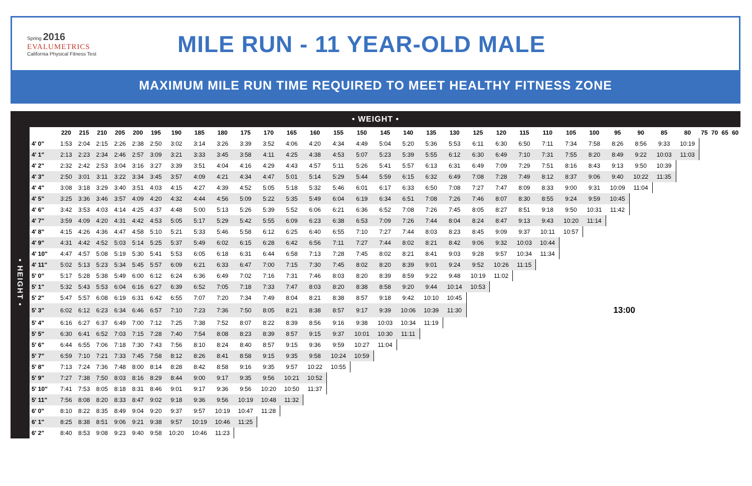Spring 2016
EVALUMETRICS
California Physical Fitness Test
MILE RUN - 11 YEAR-OLD MALE
MAXIMUM MILE RUN TIME REQUIRED TO MEET HEALTHY FITNESS ZONE
• WEIGHT •
| • HEIGHT • | | 220 | 215 | 210 | 205 | 200 | 195 | 190 | 185 | 180 | 175 | 170 | 165 | 160 | 155 | 150 | 145 | 140 | 135 | 130 | 125 | 120 | 115 | 110 | 105 | 100 | 95 | 90 | 85 | 80 | 75 | 70 | 65 | 60 |
| | 4' 0" | 1:53 | 2:04 | 2:15 | 2:26 | 2:38 | 2:50 | 3:02 | 3:14 | 3:26 | 3:39 | 3:52 | 4:06 | 4:20 | 4:34 | 4:49 | 5:04 | 5:20 | 5:36 | 5:53 | 6:11 | 6:30 | 6:50 | 7:11 | 7:34 | 7:58 | 8:26 | 8:56 | 9:33 | 10:19 | | | | |
| | 4' 1" | 2:13 | 2:23 | 2:34 | 2:46 | 2:57 | 3:09 | 3:21 | 3:33 | 3:45 | 3:58 | 4:11 | 4:25 | 4:38 | 4:53 | 5:07 | 5:23 | 5:39 | 5:55 | 6:12 | 6:30 | 6:49 | 7:10 | 7:31 | 7:55 | 8:20 | 8:49 | 9:22 | 10:03 | 11:03 | | | | |
| | 4' 2" | 2:32 | 2:42 | 2:53 | 3:04 | 3:16 | 3:27 | 3:39 | 3:51 | 4:04 | 4:16 | 4:29 | 4:43 | 4:57 | 5:11 | 5:26 | 5:41 | 5:57 | 6:13 | 6:31 | 6:49 | 7:09 | 7:29 | 7:51 | 8:16 | 8:43 | 9:13 | 9:50 | 10:39 | | | | | |
| | 4' 3" | 2:50 | 3:01 | 3:11 | 3:22 | 3:34 | 3:45 | 3:57 | 4:09 | 4:21 | 4:34 | 4:47 | 5:01 | 5:14 | 5:29 | 5:44 | 5:59 | 6:15 | 6:32 | 6:49 | 7:08 | 7:28 | 7:49 | 8:12 | 8:37 | 9:06 | 9:40 | 10:22 | 11:35 | | | | | |
| | 4' 4" | 3:08 | 3:18 | 3:29 | 3:40 | 3:51 | 4:03 | 4:15 | 4:27 | 4:39 | 4:52 | 5:05 | 5:18 | 5:32 | 5:46 | 6:01 | 6:17 | 6:33 | 6:50 | 7:08 | 7:27 | 7:47 | 8:09 | 8:33 | 9:00 | 9:31 | 10:09 | 11:04 | | | | | | |
| | 4' 5" | 3:25 | 3:36 | 3:46 | 3:57 | 4:09 | 4:20 | 4:32 | 4:44 | 4:56 | 5:09 | 5:22 | 5:35 | 5:49 | 6:04 | 6:19 | 6:34 | 6:51 | 7:08 | 7:26 | 7:46 | 8:07 | 8:30 | 8:55 | 9:24 | 9:59 | 10:45 | | | | | | | |
| | 4' 6" | 3:42 | 3:53 | 4:03 | 4:14 | 4:25 | 4:37 | 4:48 | 5:00 | 5:13 | 5:26 | 5:39 | 5:52 | 6:06 | 6:21 | 6:36 | 6:52 | 7:08 | 7:26 | 7:45 | 8:05 | 8:27 | 8:51 | 9:18 | 9:50 | 10:31 | 11:42 | | | | | | | |
| | 4' 7" | 3:59 | 4:09 | 4:20 | 4:31 | 4:42 | 4:53 | 5:05 | 5:17 | 5:29 | 5:42 | 5:55 | 6:09 | 6:23 | 6:38 | 6:53 | 7:09 | 7:26 | 7:44 | 8:04 | 8:24 | 8:47 | 9:13 | 9:43 | 10:20 | 11:14 | | | | | | | | |
| | 4' 8" | 4:15 | 4:26 | 4:36 | 4:47 | 4:58 | 5:10 | 5:21 | 5:33 | 5:46 | 5:58 | 6:12 | 6:25 | 6:40 | 6:55 | 7:10 | 7:27 | 7:44 | 8:03 | 8:23 | 8:45 | 9:09 | 9:37 | 10:11 | 10:57 | | | | | | | | | |
| | 4' 9" | 4:31 | 4:42 | 4:52 | 5:03 | 5:14 | 5:25 | 5:37 | 5:49 | 6:02 | 6:15 | 6:28 | 6:42 | 6:56 | 7:11 | 7:27 | 7:44 | 8:02 | 8:21 | 8:42 | 9:06 | 9:32 | 10:03 | 10:44 | | | | | | | | | | |
| | 4' 10" | 4:47 | 4:57 | 5:08 | 5:19 | 5:30 | 5:41 | 5:53 | 6:05 | 6:18 | 6:31 | 6:44 | 6:58 | 7:13 | 7:28 | 7:45 | 8:02 | 8:21 | 8:41 | 9:03 | 9:28 | 9:57 | 10:34 | 11:34 | | | | | | | | | | |
| | 4' 11" | 5:02 | 5:13 | 5:23 | 5:34 | 5:45 | 5:57 | 6:09 | 6:21 | 6:33 | 6:47 | 7:00 | 7:15 | 7:30 | 7:45 | 8:02 | 8:20 | 8:39 | 9:01 | 9:24 | 9:52 | 10:26 | 11:15 | | | | | | | | | | | |
| | 5' 0" | 5:17 | 5:28 | 5:38 | 5:49 | 6:00 | 6:12 | 6:24 | 6:36 | 6:49 | 7:02 | 7:16 | 7:31 | 7:46 | 8:03 | 8:20 | 8:39 | 8:59 | 9:22 | 9:48 | 10:19 | 11:02 | | | | | | | | | | | | |
| | 5' 1" | 5:32 | 5:43 | 5:53 | 6:04 | 6:16 | 6:27 | 6:39 | 6:52 | 7:05 | 7:18 | 7:33 | 7:47 | 8:03 | 8:20 | 8:38 | 8:58 | 9:20 | 9:44 | 10:14 | 10:53 | | | | | | | | | | | | | |
| | 5' 2" | 5:47 | 5:57 | 6:08 | 6:19 | 6:31 | 6:42 | 6:55 | 7:07 | 7:20 | 7:34 | 7:49 | 8:04 | 8:21 | 8:38 | 8:57 | 9:18 | 9:42 | 10:10 | 10:45 | | | | | | | | | | | | | | |
| | 5' 3" | 6:02 | 6:12 | 6:23 | 6:34 | 6:46 | 6:57 | 7:10 | 7:23 | 7:36 | 7:50 | 8:05 | 8:21 | 8:38 | 8:57 | 9:17 | 9:39 | 10:06 | 10:39 | 11:30 | 13:00 | | | | | | | | | | | | | |
| | 5' 4" | 6:16 | 6:27 | 6:37 | 6:49 | 7:00 | 7:12 | 7:25 | 7:38 | 7:52 | 8:07 | 8:22 | 8:39 | 8:56 | 9:16 | 9:38 | 10:03 | 10:34 | 11:19 | | | | | | | | | | | | | | | |
| | 5' 5" | 6:30 | 6:41 | 6:52 | 7:03 | 7:15 | 7:28 | 7:40 | 7:54 | 8:08 | 8:23 | 8:39 | 8:57 | 9:15 | 9:37 | 10:01 | 10:30 | 11:11 | | | | | | | | | | | | | | | | |
| | 5' 6" | 6:44 | 6:55 | 7:06 | 7:18 | 7:30 | 7:43 | 7:56 | 8:10 | 8:24 | 8:40 | 8:57 | 9:15 | 9:36 | 9:59 | 10:27 | 11:04 | | | | | | | | | | | | | | | | | |
| | 5' 7" | 6:59 | 7:10 | 7:21 | 7:33 | 7:45 | 7:58 | 8:12 | 8:26 | 8:41 | 8:58 | 9:15 | 9:35 | 9:58 | 10:24 | 10:59 | | | | | | | | | | | | | | | | | | |
| | 5' 8" | 7:13 | 7:24 | 7:36 | 7:48 | 8:00 | 8:14 | 8:28 | 8:42 | 8:58 | 9:16 | 9:35 | 9:57 | 10:22 | 10:55 | | | | | | | | | | | | | | | | | | | |
| | 5' 9" | 7:27 | 7:38 | 7:50 | 8:03 | 8:16 | 8:29 | 8:44 | 9:00 | 9:17 | 9:35 | 9:56 | 10:21 | 10:52 | | | | | | | | | | | | | | | | | | | | |
| | 5' 10" | 7:41 | 7:53 | 8:05 | 8:18 | 8:31 | 8:46 | 9:01 | 9:17 | 9:36 | 9:56 | 10:20 | 10:50 | 11:37 | | | | | | | | | | | | | | | | | | | | |
| | 5' 11" | 7:56 | 8:08 | 8:20 | 8:33 | 8:47 | 9:02 | 9:18 | 9:36 | 9:56 | 10:19 | 10:48 | 11:32 | | | | | | | | | | | | | | | | | | | | | |
| | 6' 0" | 8:10 | 8:22 | 8:35 | 8:49 | 9:04 | 9:20 | 9:37 | 9:57 | 10:19 | 10:47 | 11:28 | | | | | | | | | | | | | | | | | | | | | | |
| | 6' 1" | 8:25 | 8:38 | 8:51 | 9:06 | 9:21 | 9:38 | 9:57 | 10:19 | 10:46 | 11:25 | | | | | | | | | | | | | | | | | | | | | | | |
| | 6' 2" | 8:40 | 8:53 | 9:08 | 9:23 | 9:40 | 9:58 | 10:20 | 10:46 | 11:23 | | | | | | | | | | | | | | | | | | | | | | | | |